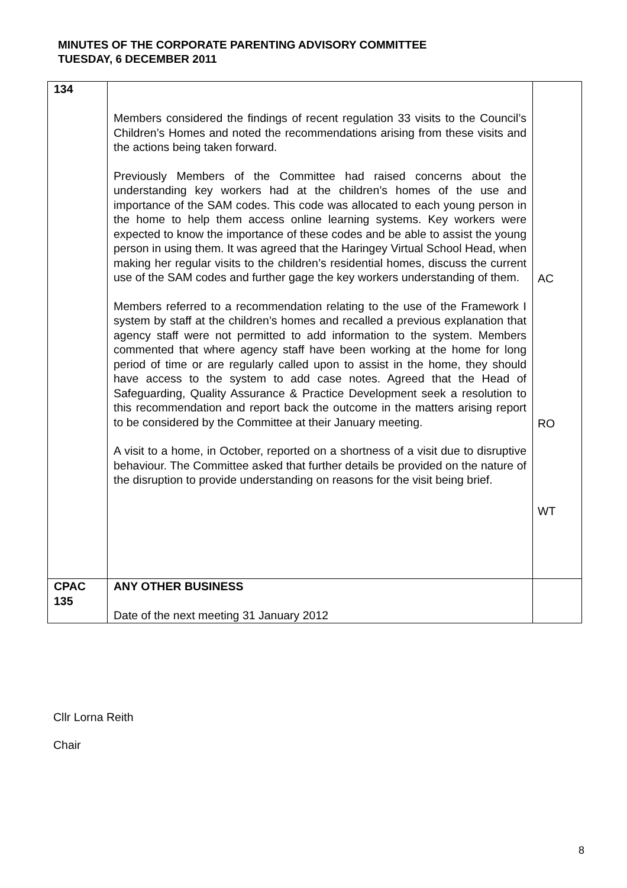MINUTES OF THE CORPORATE PARENTING ADVISORY COMMITTEE
TUESDAY, 6 DECEMBER 2011
| 134 | Members considered the findings of recent regulation 33 visits to the Council’s Children’s Homes and noted the recommendations arising from these visits and the actions being taken forward. Previously Members of the Committee had raised concerns about the understanding key workers had at the children’s homes of the use and importance of the SAM codes. This code was allocated to each young person in the home to help them access online learning systems. Key workers were expected to know the importance of these codes and be able to assist the young person in using them. It was agreed that the Haringey Virtual School Head, when making her regular visits to the children’s residential homes, discuss the current use of the SAM codes and further gage the key workers understanding of them. Members referred to a recommendation relating to the use of the Framework I system by staff at the children’s homes and recalled a previous explanation that agency staff were not permitted to add information to the system. Members commented that where agency staff have been working at the home for long period of time or are regularly called upon to assist in the home, they should have access to the system to add case notes. Agreed that the Head of Safeguarding, Quality Assurance & Practice Development seek a resolution to this recommendation and report back the outcome in the matters arising report to be considered by the Committee at their January meeting. A visit to a home, in October, reported on a shortness of a visit due to disruptive behaviour. The Committee asked that further details be provided on the nature of the disruption to provide understanding on reasons for the visit being brief. | AC RO WT |
| CPAC 135 | ANY OTHER BUSINESS Date of the next meeting 31 January 2012 | |
Cllr Lorna Reith
Chair
8